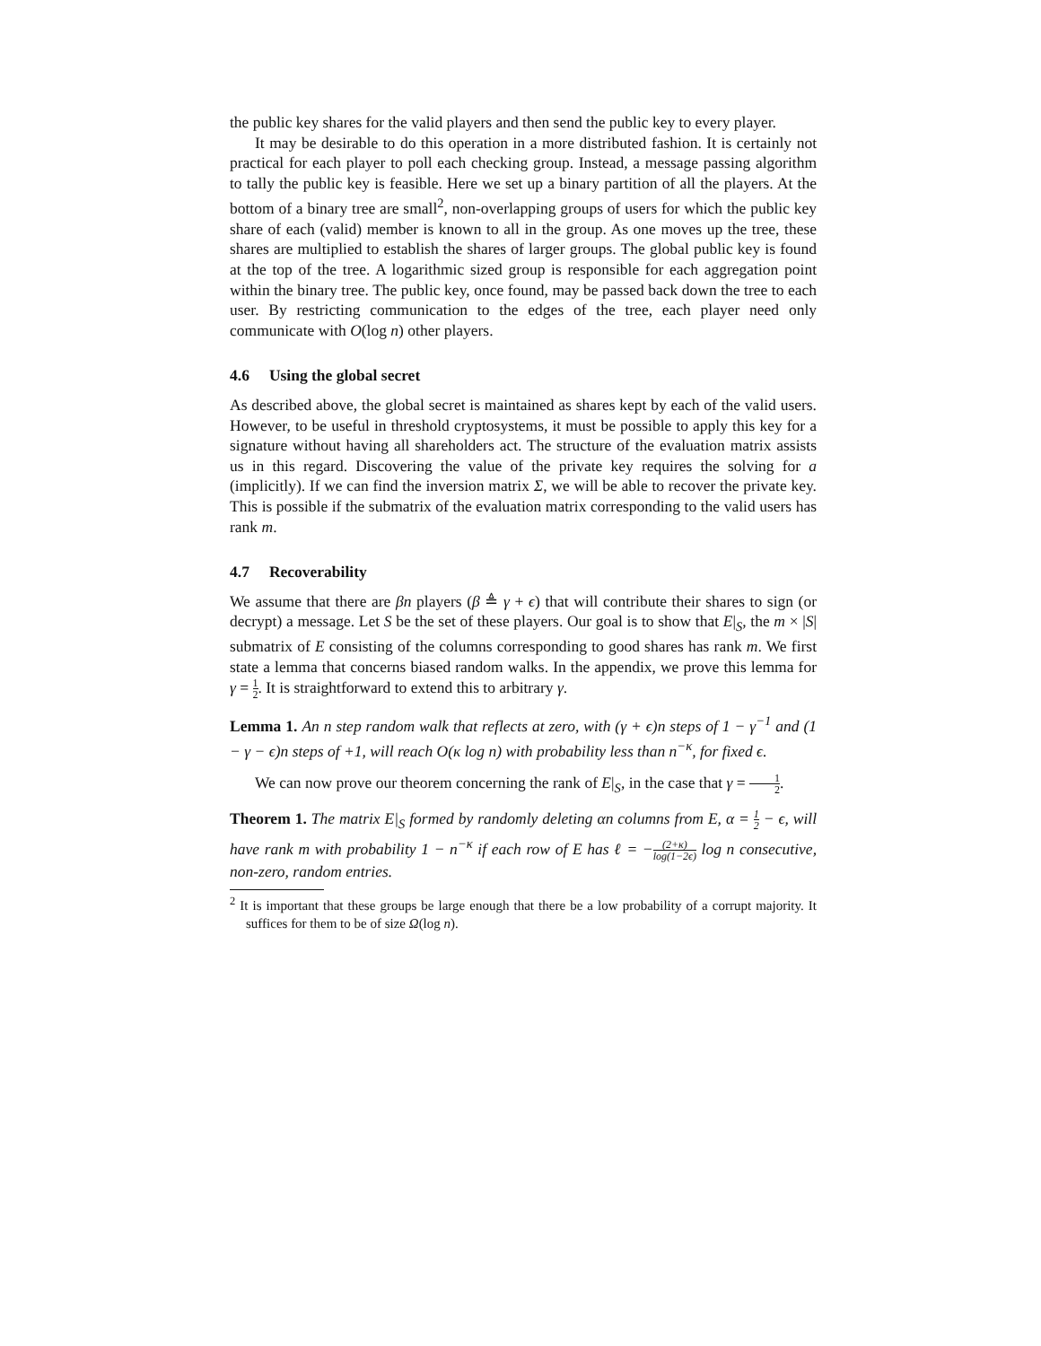the public key shares for the valid players and then send the public key to every player.
It may be desirable to do this operation in a more distributed fashion. It is certainly not practical for each player to poll each checking group. Instead, a message passing algorithm to tally the public key is feasible. Here we set up a binary partition of all the players. At the bottom of a binary tree are small<sup>2</sup>, non-overlapping groups of users for which the public key share of each (valid) member is known to all in the group. As one moves up the tree, these shares are multiplied to establish the shares of larger groups. The global public key is found at the top of the tree. A logarithmic sized group is responsible for each aggregation point within the binary tree. The public key, once found, may be passed back down the tree to each user. By restricting communication to the edges of the tree, each player need only communicate with O(log n) other players.
4.6 Using the global secret
As described above, the global secret is maintained as shares kept by each of the valid users. However, to be useful in threshold cryptosystems, it must be possible to apply this key for a signature without having all shareholders act. The structure of the evaluation matrix assists us in this regard. Discovering the value of the private key requires the solving for a (implicitly). If we can find the inversion matrix Σ, we will be able to recover the private key. This is possible if the submatrix of the evaluation matrix corresponding to the valid users has rank m.
4.7 Recoverability
We assume that there are βn players (β ≜ γ + ϵ) that will contribute their shares to sign (or decrypt) a message. Let S be the set of these players. Our goal is to show that E|<sub>S</sub>, the m × |S| submatrix of E consisting of the columns corresponding to good shares has rank m. We first state a lemma that concerns biased random walks. In the appendix, we prove this lemma for γ = 1 2. It is straightforward to extend this to arbitrary γ.
Lemma 1. An n step random walk that reflects at zero, with (γ + ϵ)n steps of 1 − γ<sup>−1</sup> and (1 − γ − ϵ)n steps of +1, will reach O(κ log n) with probability less than n<sup>−κ</sup>, for fixed ϵ.
We can now prove our theorem concerning the rank of E|<sub>S</sub>, in the case that γ = 1 2.
Theorem 1. The matrix E|<sub>S</sub> formed by randomly deleting αn columns from E, α = 1 2 − ϵ, will have rank m with probability 1 − n<sup>−κ</sup> if each row of E has ℓ = −(2+κ) log(1−2ϵ) log n consecutive, non-zero, random entries.
<sup>2</sup> It is important that these groups be large enough that there be a low probability of a corrupt majority. It suffices for them to be of size Ω(log n).